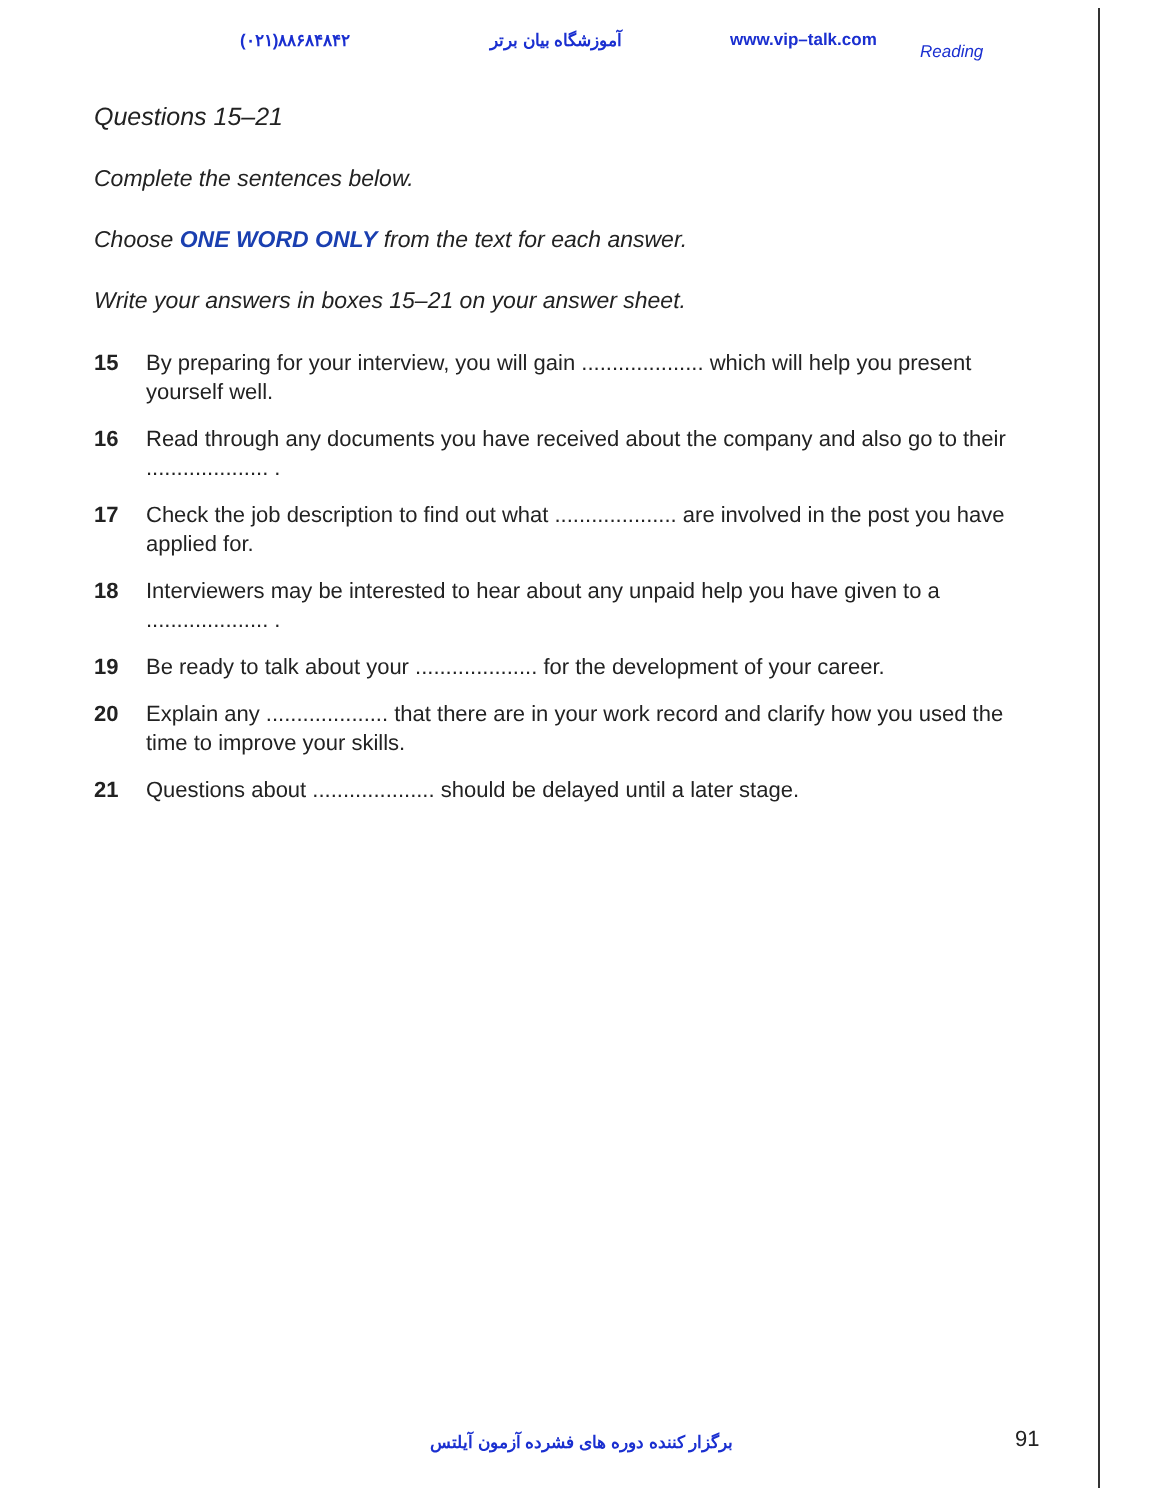(۰۲۱)۸۸۶۸۴۸۴۲ آموزشگاه بیان برتر www.vip–talk.com
Reading
Questions 15–21
Complete the sentences below.
Choose ONE WORD ONLY from the text for each answer.
Write your answers in boxes 15–21 on your answer sheet.
15 By preparing for your interview, you will gain .................... which will help you present yourself well.
16 Read through any documents you have received about the company and also go to their .................... .
17 Check the job description to find out what .................... are involved in the post you have applied for.
18 Interviewers may be interested to hear about any unpaid help you have given to a
.................... .
19 Be ready to talk about your .................... for the development of your career.
20 Explain any .................... that there are in your work record and clarify how you used the time to improve your skills.
21 Questions about .................... should be delayed until a later stage.
برگزار کننده دوره های فشرده آزمون آیلتس 91